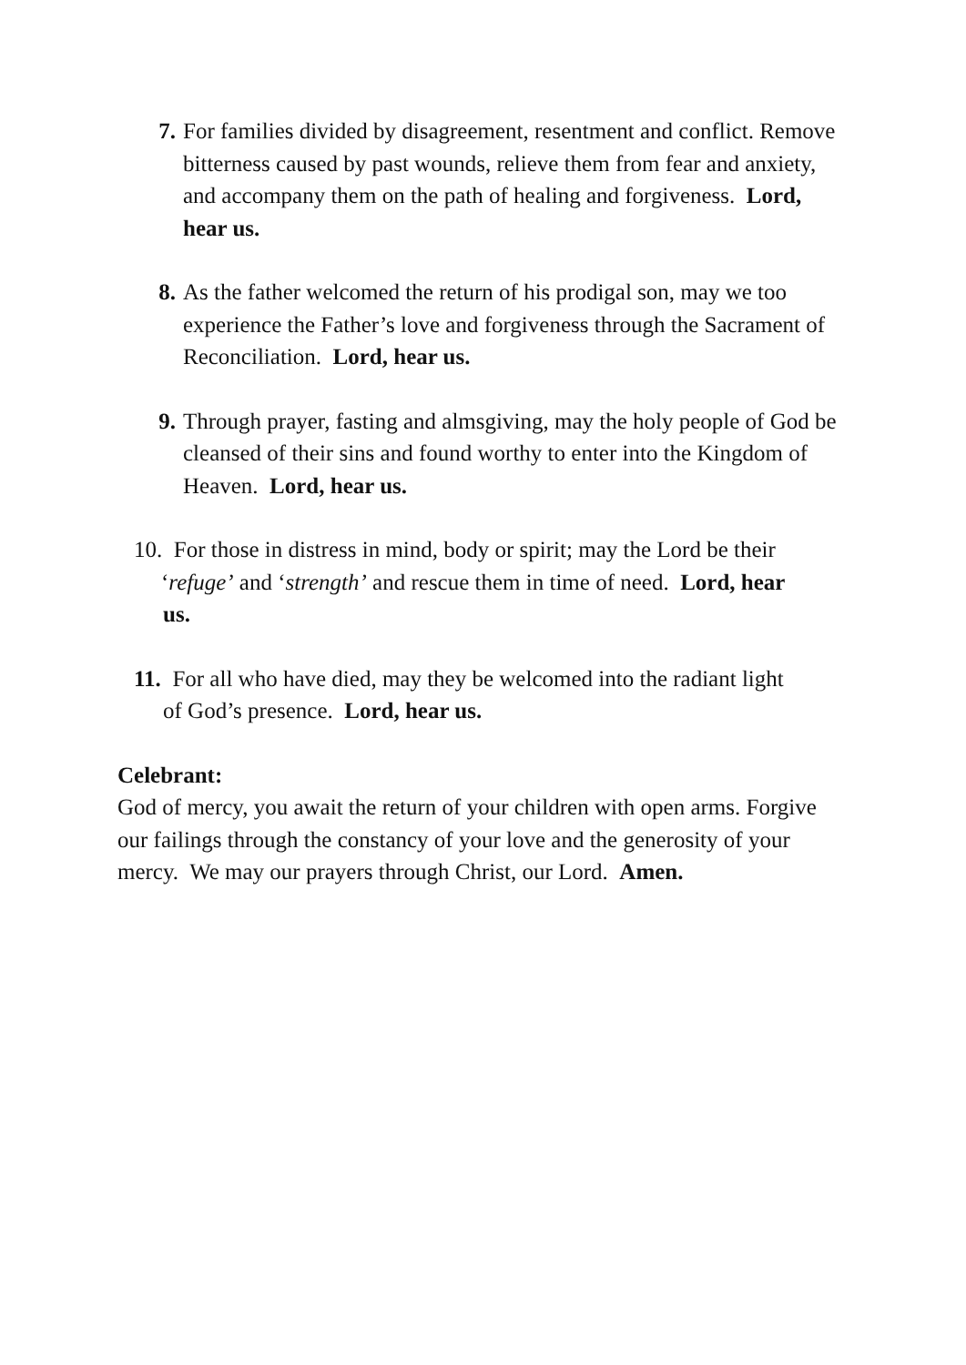7. For families divided by disagreement, resentment and conflict. Remove bitterness caused by past wounds, relieve them from fear and anxiety, and accompany them on the path of healing and forgiveness. Lord, hear us.
8. As the father welcomed the return of his prodigal son, may we too experience the Father’s love and forgiveness through the Sacrament of Reconciliation. Lord, hear us.
9. Through prayer, fasting and almsgiving, may the holy people of God be cleansed of their sins and found worthy to enter into the Kingdom of Heaven. Lord, hear us.
10. For those in distress in mind, body or spirit; may the Lord be their
‘refuge’ and ‘strength’ and rescue them in time of need. Lord, hear
us.
11. For all who have died, may they be welcomed into the radiant light
of God’s presence. Lord, hear us.
Celebrant:
God of mercy, you await the return of your children with open arms. Forgive our failings through the constancy of your love and the generosity of your mercy. We may our prayers through Christ, our Lord. Amen.